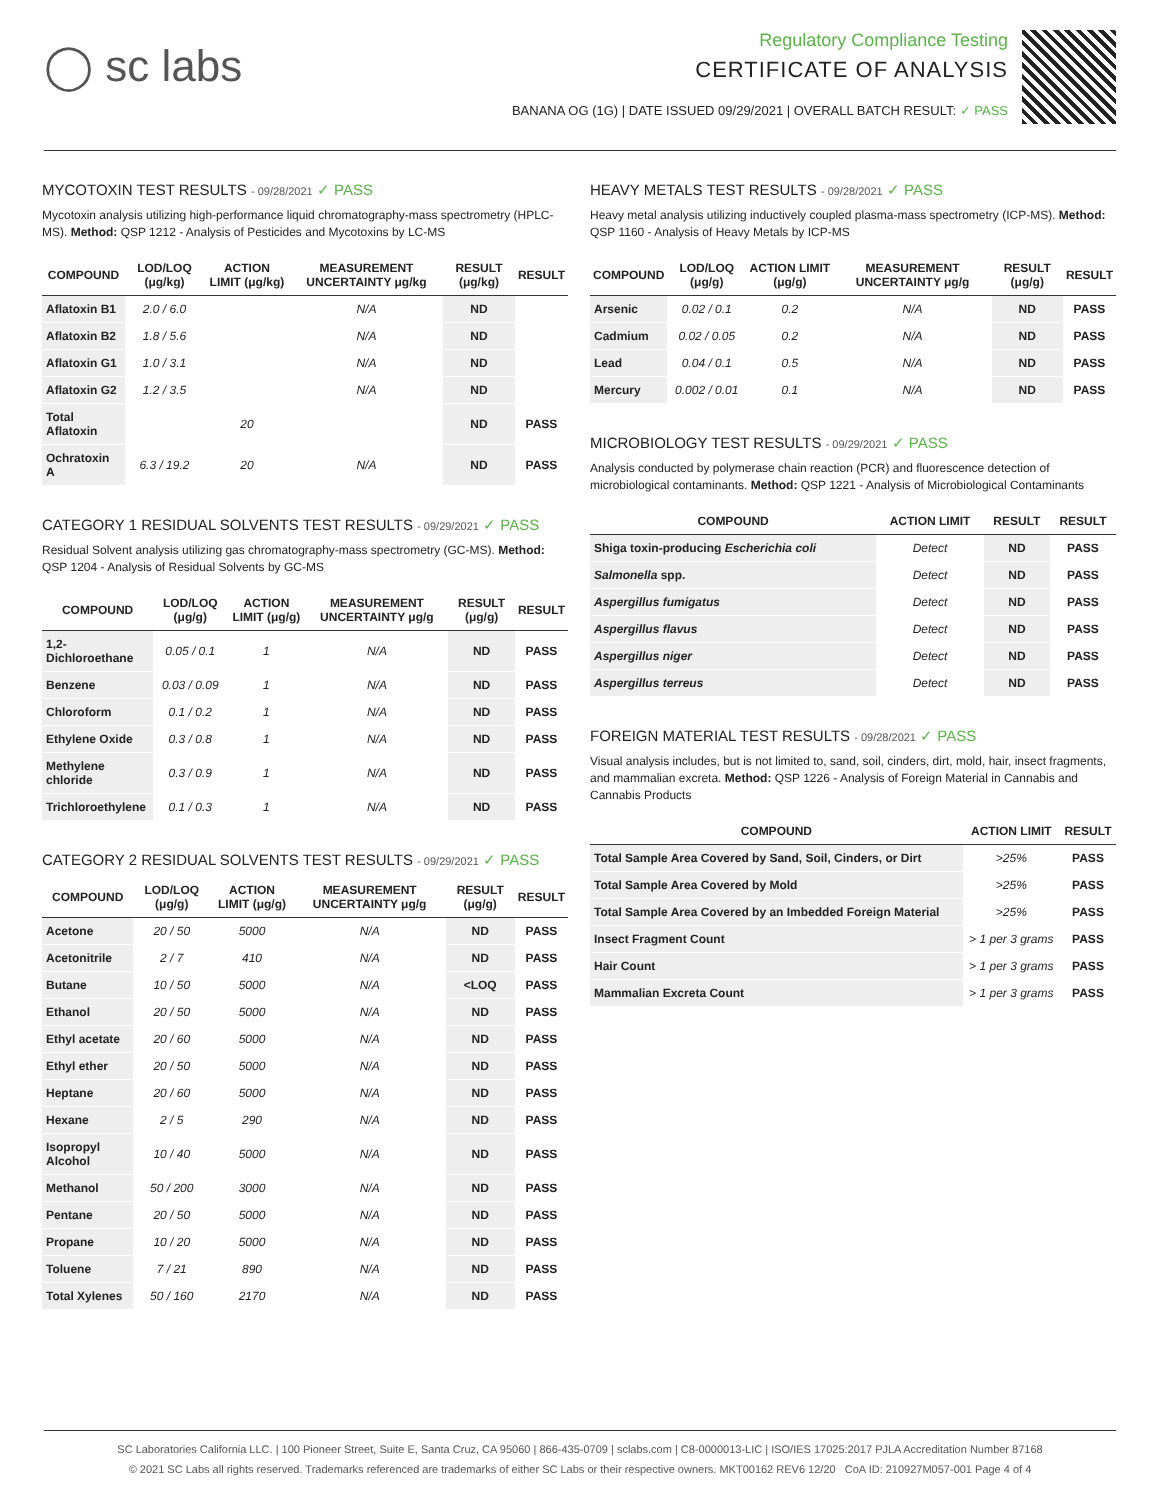◯ sc labs
Regulatory Compliance Testing
CERTIFICATE OF ANALYSIS
BANANA OG (1G) | DATE ISSUED 09/29/2021 | OVERALL BATCH RESULT: ✓ PASS
MYCOTOXIN TEST RESULTS - 09/28/2021 ✓ PASS
Mycotoxin analysis utilizing high-performance liquid chromatography-mass spectrometry (HPLC-MS). Method: QSP 1212 - Analysis of Pesticides and Mycotoxins by LC-MS
| COMPOUND | LOD/LOQ (μg/kg) | ACTION LIMIT (μg/kg) | MEASUREMENT UNCERTAINTY μg/kg | RESULT (μg/kg) | RESULT |
| --- | --- | --- | --- | --- | --- |
| Aflatoxin B1 | 2.0 / 6.0 | | N/A | ND | |
| Aflatoxin B2 | 1.8 / 5.6 | | N/A | ND | |
| Aflatoxin G1 | 1.0 / 3.1 | | N/A | ND | |
| Aflatoxin G2 | 1.2 / 3.5 | | N/A | ND | |
| Total Aflatoxin | | 20 | | ND | PASS |
| Ochratoxin A | 6.3 / 19.2 | 20 | N/A | ND | PASS |
CATEGORY 1 RESIDUAL SOLVENTS TEST RESULTS - 09/29/2021 ✓ PASS
Residual Solvent analysis utilizing gas chromatography-mass spectrometry (GC-MS). Method: QSP 1204 - Analysis of Residual Solvents by GC-MS
| COMPOUND | LOD/LOQ (μg/g) | ACTION LIMIT (μg/g) | MEASUREMENT UNCERTAINTY μg/g | RESULT (μg/g) | RESULT |
| --- | --- | --- | --- | --- | --- |
| 1,2-Dichloroethane | 0.05 / 0.1 | 1 | N/A | ND | PASS |
| Benzene | 0.03 / 0.09 | 1 | N/A | ND | PASS |
| Chloroform | 0.1 / 0.2 | 1 | N/A | ND | PASS |
| Ethylene Oxide | 0.3 / 0.8 | 1 | N/A | ND | PASS |
| Methylene chloride | 0.3 / 0.9 | 1 | N/A | ND | PASS |
| Trichloroethylene | 0.1 / 0.3 | 1 | N/A | ND | PASS |
CATEGORY 2 RESIDUAL SOLVENTS TEST RESULTS - 09/29/2021 ✓ PASS
| COMPOUND | LOD/LOQ (μg/g) | ACTION LIMIT (μg/g) | MEASUREMENT UNCERTAINTY μg/g | RESULT (μg/g) | RESULT |
| --- | --- | --- | --- | --- | --- |
| Acetone | 20 / 50 | 5000 | N/A | ND | PASS |
| Acetonitrile | 2 / 7 | 410 | N/A | ND | PASS |
| Butane | 10 / 50 | 5000 | N/A | <LOQ | PASS |
| Ethanol | 20 / 50 | 5000 | N/A | ND | PASS |
| Ethyl acetate | 20 / 60 | 5000 | N/A | ND | PASS |
| Ethyl ether | 20 / 50 | 5000 | N/A | ND | PASS |
| Heptane | 20 / 60 | 5000 | N/A | ND | PASS |
| Hexane | 2 / 5 | 290 | N/A | ND | PASS |
| Isopropyl Alcohol | 10 / 40 | 5000 | N/A | ND | PASS |
| Methanol | 50 / 200 | 3000 | N/A | ND | PASS |
| Pentane | 20 / 50 | 5000 | N/A | ND | PASS |
| Propane | 10 / 20 | 5000 | N/A | ND | PASS |
| Toluene | 7 / 21 | 890 | N/A | ND | PASS |
| Total Xylenes | 50 / 160 | 2170 | N/A | ND | PASS |
HEAVY METALS TEST RESULTS - 09/28/2021 ✓ PASS
Heavy metal analysis utilizing inductively coupled plasma-mass spectrometry (ICP-MS). Method: QSP 1160 - Analysis of Heavy Metals by ICP-MS
| COMPOUND | LOD/LOQ (μg/g) | ACTION LIMIT (μg/g) | MEASUREMENT UNCERTAINTY μg/g | RESULT (μg/g) | RESULT |
| --- | --- | --- | --- | --- | --- |
| Arsenic | 0.02 / 0.1 | 0.2 | N/A | ND | PASS |
| Cadmium | 0.02 / 0.05 | 0.2 | N/A | ND | PASS |
| Lead | 0.04 / 0.1 | 0.5 | N/A | ND | PASS |
| Mercury | 0.002 / 0.01 | 0.1 | N/A | ND | PASS |
MICROBIOLOGY TEST RESULTS - 09/29/2021 ✓ PASS
Analysis conducted by polymerase chain reaction (PCR) and fluorescence detection of microbiological contaminants. Method: QSP 1221 - Analysis of Microbiological Contaminants
| COMPOUND | ACTION LIMIT | RESULT | RESULT |
| --- | --- | --- | --- |
| Shiga toxin-producing Escherichia coli | Detect | ND | PASS |
| Salmonella spp. | Detect | ND | PASS |
| Aspergillus fumigatus | Detect | ND | PASS |
| Aspergillus flavus | Detect | ND | PASS |
| Aspergillus niger | Detect | ND | PASS |
| Aspergillus terreus | Detect | ND | PASS |
FOREIGN MATERIAL TEST RESULTS - 09/28/2021 ✓ PASS
Visual analysis includes, but is not limited to, sand, soil, cinders, dirt, mold, hair, insect fragments, and mammalian excreta. Method: QSP 1226 - Analysis of Foreign Material in Cannabis and Cannabis Products
| COMPOUND | ACTION LIMIT | RESULT |
| --- | --- | --- |
| Total Sample Area Covered by Sand, Soil, Cinders, or Dirt | >25% | PASS |
| Total Sample Area Covered by Mold | >25% | PASS |
| Total Sample Area Covered by an Imbedded Foreign Material | >25% | PASS |
| Insect Fragment Count | > 1 per 3 grams | PASS |
| Hair Count | > 1 per 3 grams | PASS |
| Mammalian Excreta Count | > 1 per 3 grams | PASS |
SC Laboratories California LLC. | 100 Pioneer Street, Suite E, Santa Cruz, CA 95060 | 866-435-0709 | sclabs.com | C8-0000013-LIC | ISO/IES 17025:2017 PJLA Accreditation Number 87168
© 2021 SC Labs all rights reserved. Trademarks referenced are trademarks of either SC Labs or their respective owners. MKT00162 REV6 12/20 CoA ID: 210927M057-001 Page 4 of 4